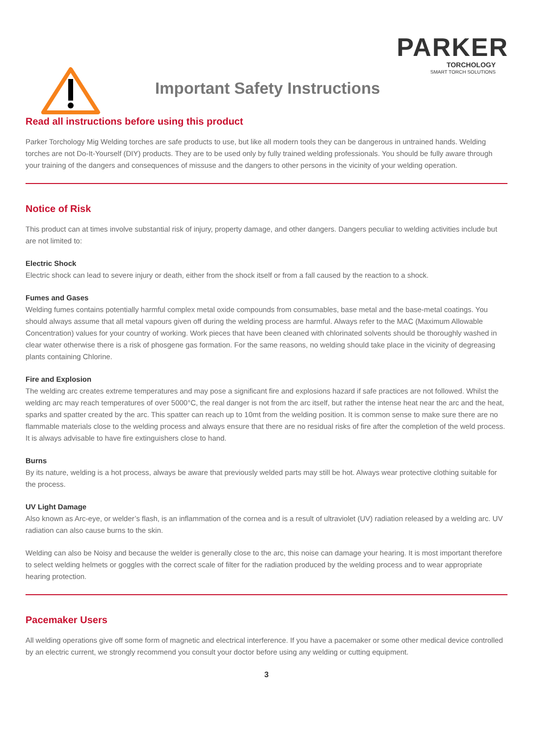PARKER
TORCHOLOGY
SMART TORCH SOLUTIONS
Important Safety Instructions
Read all instructions before using this product
Parker Torchology Mig Welding torches are safe products to use, but like all modern tools they can be dangerous in untrained hands. Welding torches are not Do-It-Yourself (DIY) products. They are to be used only by fully trained welding professionals. You should be fully aware through your training of the dangers and consequences of missuse and the dangers to other persons in the vicinity of your welding operation.
Notice of Risk
This product can at times involve substantial risk of injury, property damage, and other dangers. Dangers peculiar to welding activities include but are not limited to:
Electric Shock
Electric shock can lead to severe injury or death, either from the shock itself or from a fall caused by the reaction to a shock.
Fumes and Gases
Welding fumes contains potentially harmful complex metal oxide compounds from consumables, base metal and the base-metal coatings. You should always assume that all metal vapours given off during the welding process are harmful. Always refer to the MAC (Maximum Allowable Concentration) values for your country of working. Work pieces that have been cleaned with chlorinated solvents should be thoroughly washed in clear water otherwise there is a risk of phosgene gas formation. For the same reasons, no welding should take place in the vicinity of degreasing plants containing Chlorine.
Fire and Explosion
The welding arc creates extreme temperatures and may pose a significant fire and explosions hazard if safe practices are not followed. Whilst the welding arc may reach temperatures of over 5000°C, the real danger is not from the arc itself, but rather the intense heat near the arc and the heat, sparks and spatter created by the arc. This spatter can reach up to 10mt from the welding position. It is common sense to make sure there are no flammable materials close to the welding process and always ensure that there are no residual risks of fire after the completion of the weld process. It is always advisable to have fire extinguishers close to hand.
Burns
By its nature, welding is a hot process, always be aware that previously welded parts may still be hot. Always wear protective clothing suitable for the process.
UV Light Damage
Also known as Arc-eye, or welder’s flash, is an inflammation of the cornea and is a result of ultraviolet (UV) radiation released by a welding arc. UV radiation can also cause burns to the skin.
Welding can also be Noisy and because the welder is generally close to the arc, this noise can damage your hearing. It is most important therefore to select welding helmets or goggles with the correct scale of filter for the radiation produced by the welding process and to wear appropriate hearing protection.
Pacemaker Users
All welding operations give off some form of magnetic and electrical interference. If you have a pacemaker or some other medical device controlled by an electric current, we strongly recommend you consult your doctor before using any welding or cutting equipment.
3